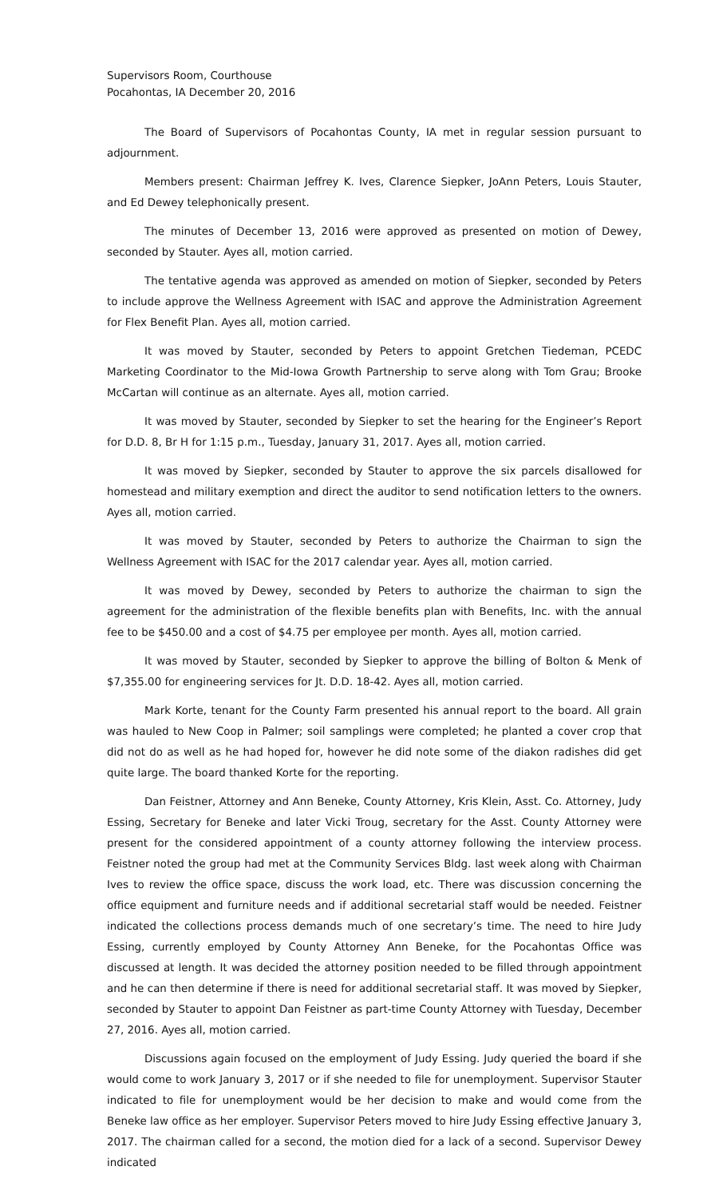Supervisors Room, Courthouse
Pocahontas, IA December 20, 2016
The Board of Supervisors of Pocahontas County, IA met in regular session pursuant to adjournment.
Members present: Chairman Jeffrey K. Ives, Clarence Siepker, JoAnn Peters, Louis Stauter, and Ed Dewey telephonically present.
The minutes of December 13, 2016 were approved as presented on motion of Dewey, seconded by Stauter. Ayes all, motion carried.
The tentative agenda was approved as amended on motion of Siepker, seconded by Peters to include approve the Wellness Agreement with ISAC and approve the Administration Agreement for Flex Benefit Plan. Ayes all, motion carried.
It was moved by Stauter, seconded by Peters to appoint Gretchen Tiedeman, PCEDC Marketing Coordinator to the Mid-Iowa Growth Partnership to serve along with Tom Grau; Brooke McCartan will continue as an alternate. Ayes all, motion carried.
It was moved by Stauter, seconded by Siepker to set the hearing for the Engineer’s Report for D.D. 8, Br H for 1:15 p.m., Tuesday, January 31, 2017. Ayes all, motion carried.
It was moved by Siepker, seconded by Stauter to approve the six parcels disallowed for homestead and military exemption and direct the auditor to send notification letters to the owners. Ayes all, motion carried.
It was moved by Stauter, seconded by Peters to authorize the Chairman to sign the Wellness Agreement with ISAC for the 2017 calendar year. Ayes all, motion carried.
It was moved by Dewey, seconded by Peters to authorize the chairman to sign the agreement for the administration of the flexible benefits plan with Benefits, Inc. with the annual fee to be $450.00 and a cost of $4.75 per employee per month. Ayes all, motion carried.
It was moved by Stauter, seconded by Siepker to approve the billing of Bolton & Menk of $7,355.00 for engineering services for Jt. D.D. 18-42. Ayes all, motion carried.
Mark Korte, tenant for the County Farm presented his annual report to the board. All grain was hauled to New Coop in Palmer; soil samplings were completed; he planted a cover crop that did not do as well as he had hoped for, however he did note some of the diakon radishes did get quite large. The board thanked Korte for the reporting.
Dan Feistner, Attorney and Ann Beneke, County Attorney, Kris Klein, Asst. Co. Attorney, Judy Essing, Secretary for Beneke and later Vicki Troug, secretary for the Asst. County Attorney were present for the considered appointment of a county attorney following the interview process. Feistner noted the group had met at the Community Services Bldg. last week along with Chairman Ives to review the office space, discuss the work load, etc. There was discussion concerning the office equipment and furniture needs and if additional secretarial staff would be needed. Feistner indicated the collections process demands much of one secretary’s time. The need to hire Judy Essing, currently employed by County Attorney Ann Beneke, for the Pocahontas Office was discussed at length. It was decided the attorney position needed to be filled through appointment and he can then determine if there is need for additional secretarial staff. It was moved by Siepker, seconded by Stauter to appoint Dan Feistner as part-time County Attorney with Tuesday, December 27, 2016. Ayes all, motion carried.
Discussions again focused on the employment of Judy Essing. Judy queried the board if she would come to work January 3, 2017 or if she needed to file for unemployment. Supervisor Stauter indicated to file for unemployment would be her decision to make and would come from the Beneke law office as her employer. Supervisor Peters moved to hire Judy Essing effective January 3, 2017. The chairman called for a second, the motion died for a lack of a second. Supervisor Dewey indicated